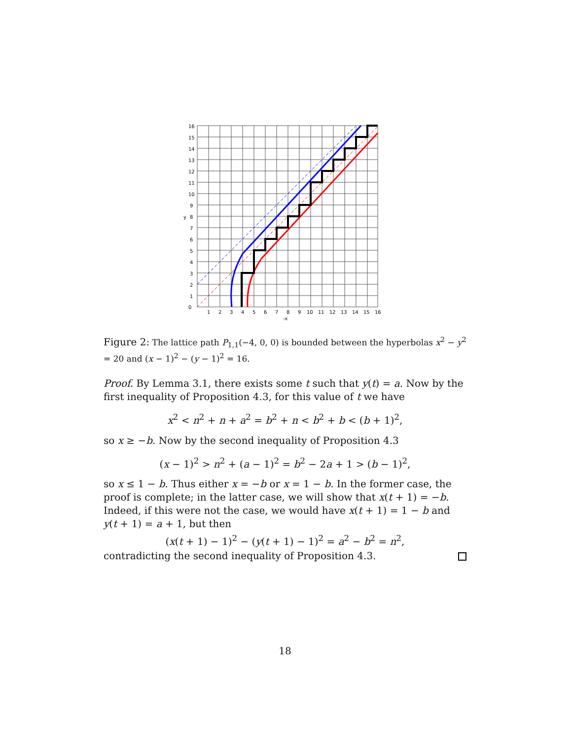0
1
2
3
4
5
6
7
8
y
9
10
11
12
13
14
15
16
1
2
3
4
5
6
7
8
9
10
11
12
13
14
15
16
-x
Figure 2: The lattice path P<sub>1,1</sub>(−4, 0, 0) is bounded between the hyperbolas x<sup>2</sup> − y<sup>2</sup> = 20 and (x − 1)<sup>2</sup> − (y − 1)<sup>2</sup> = 16.
Proof. By Lemma 3.1, there exists some t such that y(t) = a. Now by the first inequality of Proposition 4.3, for this value of t we have
x<sup>2</sup> < n<sup>2</sup> + n + a<sup>2</sup> = b<sup>2</sup> + n < b<sup>2</sup> + b < (b + 1)<sup>2</sup>,
so x ≥ −b. Now by the second inequality of Proposition 4.3
(x − 1)<sup>2</sup> > n<sup>2</sup> + (a − 1)<sup>2</sup> = b<sup>2</sup> − 2a + 1 > (b − 1)<sup>2</sup>,
so x ≤ 1 − b. Thus either x = −b or x = 1 − b. In the former case, the proof is complete; in the latter case, we will show that x(t + 1) = −b. Indeed, if this were not the case, we would have x(t + 1) = 1 − b and y(t + 1) = a + 1, but then
(x(t + 1) − 1)<sup>2</sup> − (y(t + 1) − 1)<sup>2</sup> = a<sup>2</sup> − b<sup>2</sup> = n<sup>2</sup>,
contradicting the second inequality of Proposition 4.3.
18